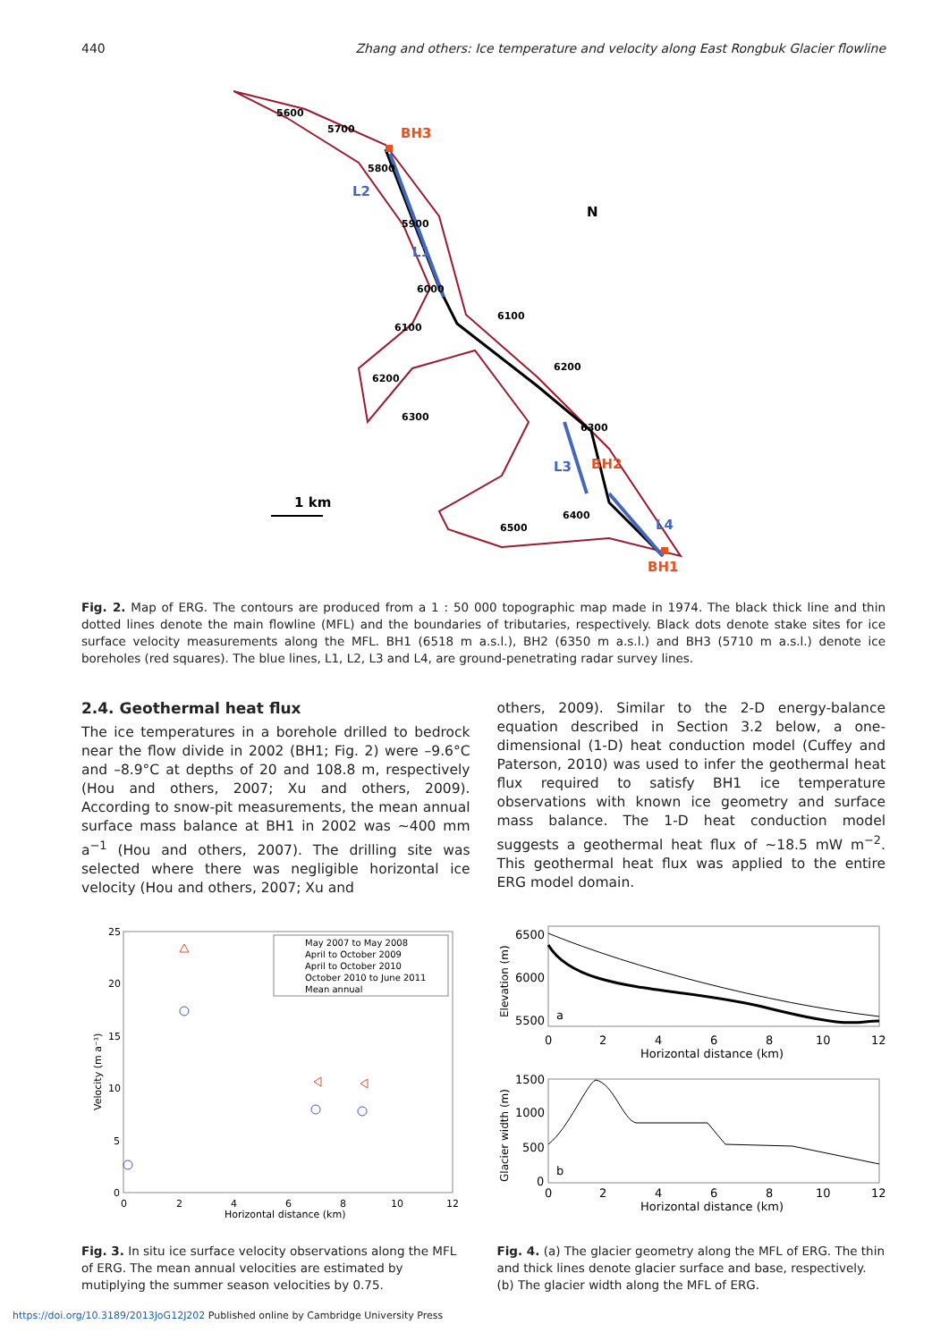440 Zhang and others: Ice temperature and velocity along East Rongbuk Glacier flowline
5600
5700
5800
5900
6000
6100
6100
6200
6200
6300
6300
6400
6500
BH3
BH2
BH1
L2
L1
L3
L4
1 km
N
Fig. 2. Map of ERG. The contours are produced from a 1 : 50 000 topographic map made in 1974. The black thick line and thin dotted lines denote the main flowline (MFL) and the boundaries of tributaries, respectively. Black dots denote stake sites for ice surface velocity measurements along the MFL. BH1 (6518 m a.s.l.), BH2 (6350 m a.s.l.) and BH3 (5710 m a.s.l.) denote ice boreholes (red squares). The blue lines, L1, L2, L3 and L4, are ground-penetrating radar survey lines.
2.4. Geothermal heat flux
The ice temperatures in a borehole drilled to bedrock near the flow divide in 2002 (BH1; Fig. 2) were –9.6°C and –8.9°C at depths of 20 and 108.8 m, respectively (Hou and others, 2007; Xu and others, 2009). According to snow-pit measurements, the mean annual surface mass balance at BH1 in 2002 was ~400 mm a<sup>−1</sup> (Hou and others, 2007). The drilling site was selected where there was negligible horizontal ice velocity (Hou and others, 2007; Xu and
others, 2009). Similar to the 2-D energy-balance equation described in Section 3.2 below, a one-dimensional (1-D) heat conduction model (Cuffey and Paterson, 2010) was used to infer the geothermal heat flux required to satisfy BH1 ice temperature observations with known ice geometry and surface mass balance. The 1-D heat conduction model suggests a geothermal heat flux of ~18.5 mW m<sup>−2</sup>. This geothermal heat flux was applied to the entire ERG model domain.
25
20
15
10
5
0
0
2
4
6
8
10
12
Horizontal distance (km)
Velocity (m a⁻¹)
May 2007 to May 2008
April to October 2009
April to October 2010
October 2010 to June 2011
Mean annual
Fig. 3. In situ ice surface velocity observations along the MFL of ERG. The mean annual velocities are estimated by mutiplying the summer season velocities by 0.75.
6500
6000
5500
a
0
2
4
6
8
10
12
Horizontal distance (km)
Elevation (m)
1500
1000
500
0
b
0
2
4
6
8
10
12
Horizontal distance (km)
Glacier width (m)
Fig. 4. (a) The glacier geometry along the MFL of ERG. The thin and thick lines denote glacier surface and base, respectively. (b) The glacier width along the MFL of ERG.
https://doi.org/10.3189/2013JoG12J202 Published online by Cambridge University Press